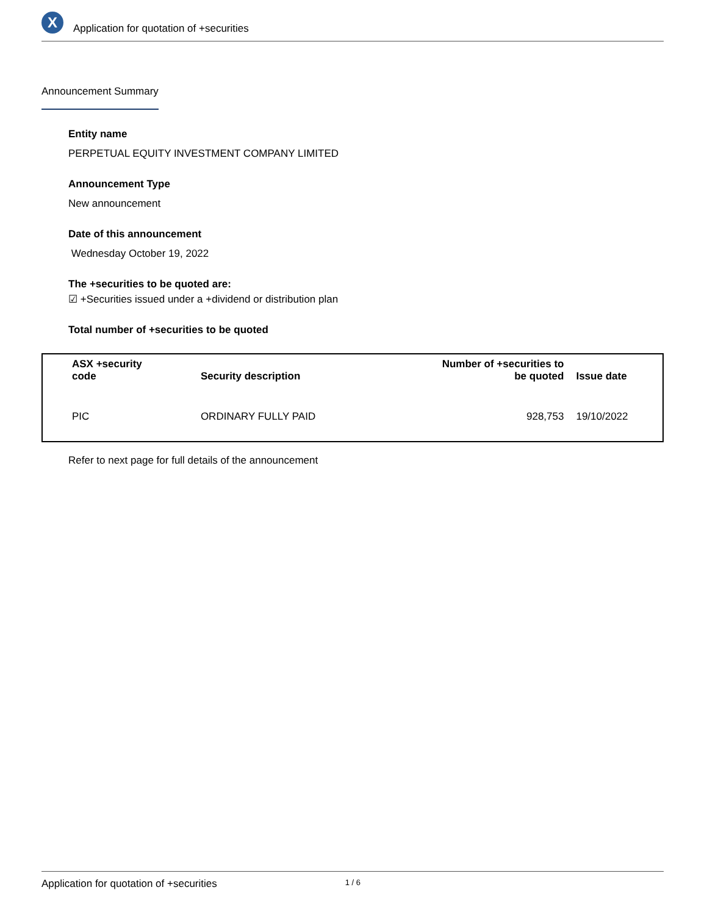X
Application for quotation of +securities
Announcement Summary
Entity name
PERPETUAL EQUITY INVESTMENT COMPANY LIMITED
Announcement Type
New announcement
Date of this announcement
Wednesday October 19, 2022
The +securities to be quoted are:
☑ +Securities issued under a +dividend or distribution plan
Total number of +securities to be quoted
| ASX +security code | Security description | Number of +securities to be quoted | Issue date |
| --- | --- | --- | --- |
| PIC | ORDINARY FULLY PAID | 928,753 | 19/10/2022 |
Refer to next page for full details of the announcement
Application for quotation of +securities 1 / 6